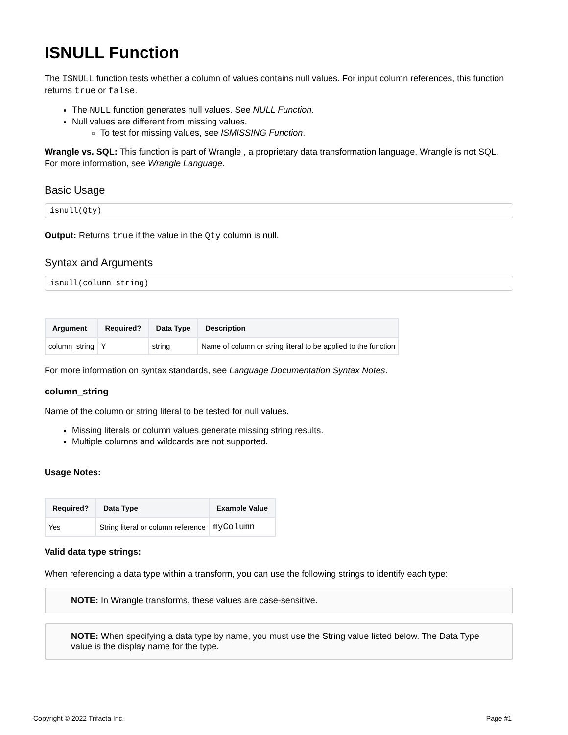ISNULL Function
The ISNULL function tests whether a column of values contains null values. For input column references, this function returns true or false.
The NULL function generates null values. See NULL Function.
Null values are different from missing values.
To test for missing values, see ISMISSING Function.
Wrangle vs. SQL: This function is part of Wrangle , a proprietary data transformation language. Wrangle is not SQL. For more information, see Wrangle Language.
Basic Usage
isnull(Qty)
Output: Returns true if the value in the Qty column is null.
Syntax and Arguments
isnull(column_string)
| Argument | Required? | Data Type | Description |
| --- | --- | --- | --- |
| column_string | Y | string | Name of column or string literal to be applied to the function |
For more information on syntax standards, see Language Documentation Syntax Notes.
column_string
Name of the column or string literal to be tested for null values.
Missing literals or column values generate missing string results.
Multiple columns and wildcards are not supported.
Usage Notes:
| Required? | Data Type | Example Value |
| --- | --- | --- |
| Yes | String literal or column reference | myColumn |
Valid data type strings:
When referencing a data type within a transform, you can use the following strings to identify each type:
NOTE: In Wrangle transforms, these values are case-sensitive.
NOTE: When specifying a data type by name, you must use the String value listed below. The Data Type value is the display name for the type.
Copyright © 2022 Trifacta Inc. Page #1